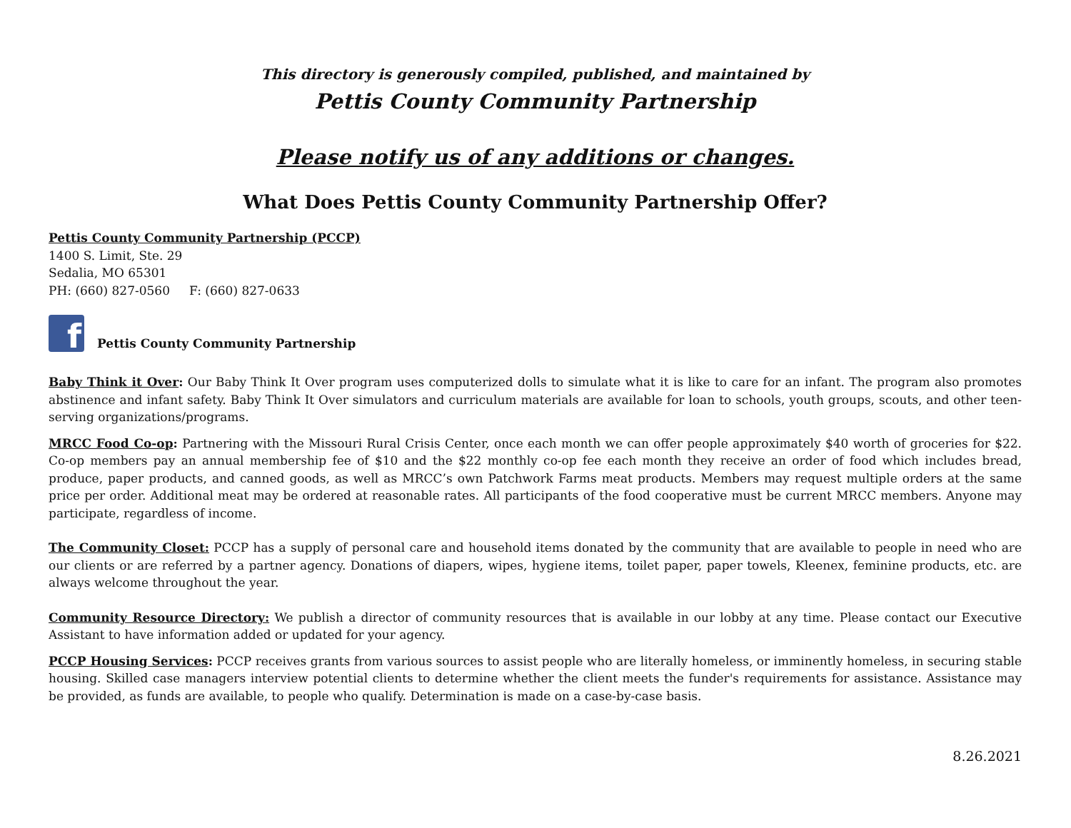This directory is generously compiled, published, and maintained by
Pettis County Community Partnership
Please notify us of any additions or changes.
What Does Pettis County Community Partnership Offer?
Pettis County Community Partnership (PCCP)
1400 S. Limit, Ste. 29
Sedalia, MO 65301
PH: (660) 827-0560 F: (660) 827-0633
f
Pettis County Community Partnership
Baby Think it Over: Our Baby Think It Over program uses computerized dolls to simulate what it is like to care for an infant. The program also promotes abstinence and infant safety. Baby Think It Over simulators and curriculum materials are available for loan to schools, youth groups, scouts, and other teen-serving organizations/programs.
MRCC Food Co-op: Partnering with the Missouri Rural Crisis Center, once each month we can offer people approximately $40 worth of groceries for $22. Co-op members pay an annual membership fee of $10 and the $22 monthly co-op fee each month they receive an order of food which includes bread, produce, paper products, and canned goods, as well as MRCC’s own Patchwork Farms meat products. Members may request multiple orders at the same price per order. Additional meat may be ordered at reasonable rates. All participants of the food cooperative must be current MRCC members. Anyone may participate, regardless of income.
The Community Closet: PCCP has a supply of personal care and household items donated by the community that are available to people in need who are our clients or are referred by a partner agency. Donations of diapers, wipes, hygiene items, toilet paper, paper towels, Kleenex, feminine products, etc. are always welcome throughout the year.
Community Resource Directory: We publish a director of community resources that is available in our lobby at any time. Please contact our Executive Assistant to have information added or updated for your agency.
PCCP Housing Services: PCCP receives grants from various sources to assist people who are literally homeless, or imminently homeless, in securing stable housing. Skilled case managers interview potential clients to determine whether the client meets the funder's requirements for assistance. Assistance may be provided, as funds are available, to people who qualify. Determination is made on a case-by-case basis.
8.26.2021